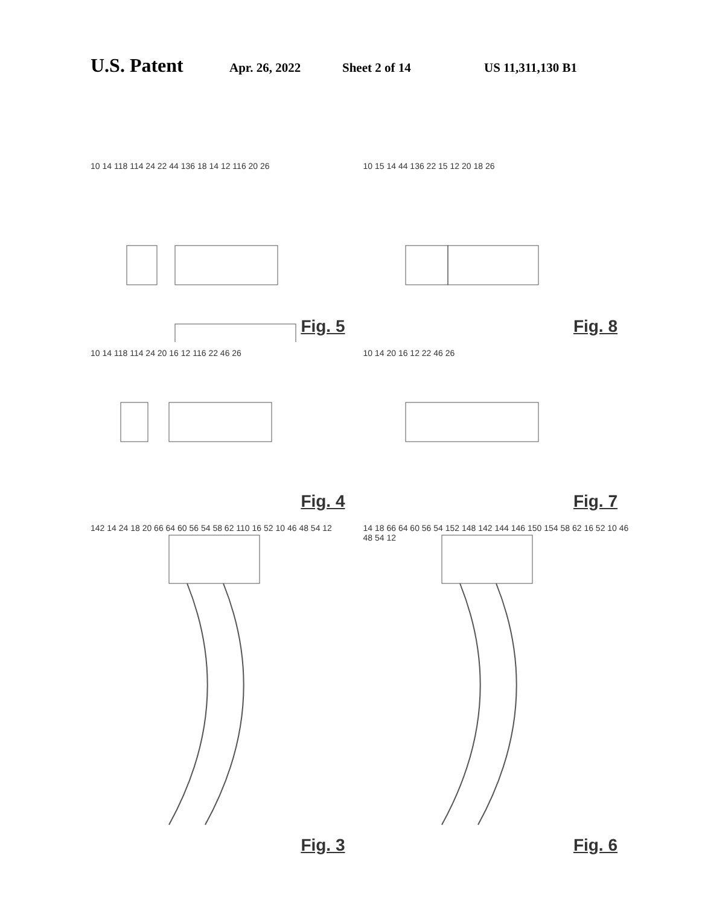U.S. Patent Apr. 26, 2022 Sheet 2 of 14 US 11,311,130 B1
10 14 118 114 24 22 44 136 18 14 12 116 20 26
Fig. 5
10 15 14 44 136 22 15 12 20 18 26
Fig. 8
10 14 118 114 24 20 16 12 116 22 46 26
Fig. 4
10 14 20 16 12 22 46 26
Fig. 7
142 14 24 18 20 66 64 60 56 54 58 62 110 16 52 10 46 48 54 12
Fig. 3
14 18 66 64 60 56 54 152 148 142 144 146 150 154 58 62 16 52 10 46 48 54 12
Fig. 6